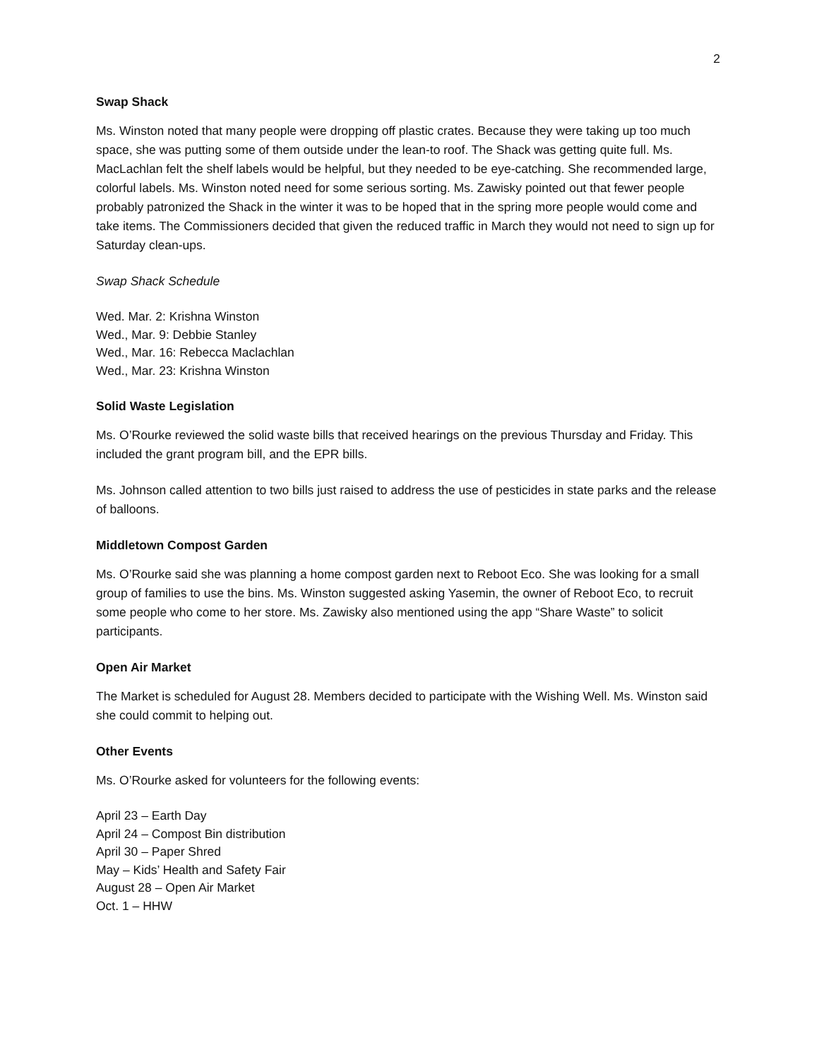2
Swap Shack
Ms. Winston noted that many people were dropping off plastic crates. Because they were taking up too much space, she was putting some of them outside under the lean-to roof. The Shack was getting quite full. Ms. MacLachlan felt the shelf labels would be helpful, but they needed to be eye-catching. She recommended large, colorful labels. Ms. Winston noted need for some serious sorting. Ms. Zawisky pointed out that fewer people probably patronized the Shack in the winter it was to be hoped that in the spring more people would come and take items. The Commissioners decided that given the reduced traffic in March they would not need to sign up for Saturday clean-ups.
Swap Shack Schedule
Wed. Mar. 2: Krishna Winston
Wed., Mar. 9: Debbie Stanley
Wed., Mar. 16: Rebecca Maclachlan
Wed., Mar. 23: Krishna Winston
Solid Waste Legislation
Ms. O’Rourke reviewed the solid waste bills that received hearings on the previous Thursday and Friday. This included the grant program bill, and the EPR bills.
Ms. Johnson called attention to two bills just raised to address the use of pesticides in state parks and the release of balloons.
Middletown Compost Garden
Ms. O’Rourke said she was planning a home compost garden next to Reboot Eco. She was looking for a small group of families to use the bins. Ms. Winston suggested asking Yasemin, the owner of Reboot Eco, to recruit some people who come to her store. Ms. Zawisky also mentioned using the app “Share Waste” to solicit participants.
Open Air Market
The Market is scheduled for August 28. Members decided to participate with the Wishing Well. Ms. Winston said she could commit to helping out.
Other Events
Ms. O’Rourke asked for volunteers for the following events:
April 23 – Earth Day
April 24 – Compost Bin distribution
April 30 – Paper Shred
May – Kids’ Health and Safety Fair
August 28 – Open Air Market
Oct. 1 – HHW